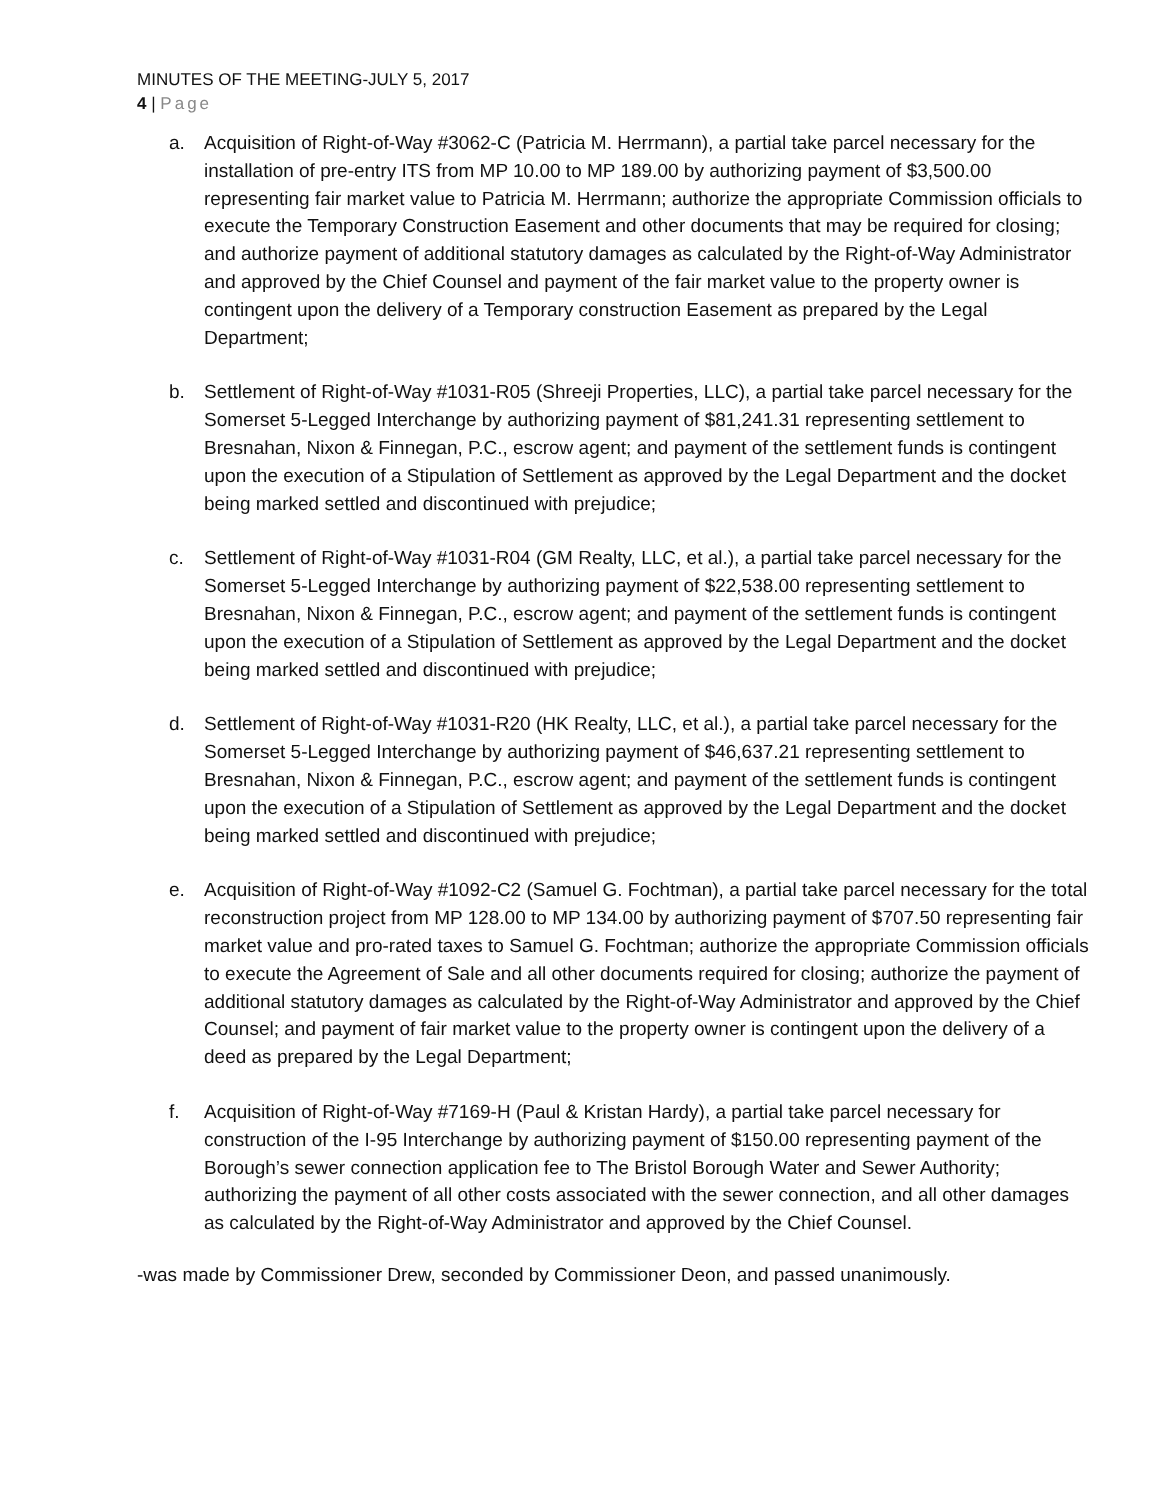MINUTES OF THE MEETING-JULY 5, 2017
4 | Page
a. Acquisition of Right-of-Way #3062-C (Patricia M. Herrmann), a partial take parcel necessary for the installation of pre-entry ITS from MP 10.00 to MP 189.00 by authorizing payment of $3,500.00 representing fair market value to Patricia M. Herrmann; authorize the appropriate Commission officials to execute the Temporary Construction Easement and other documents that may be required for closing; and authorize payment of additional statutory damages as calculated by the Right-of-Way Administrator and approved by the Chief Counsel and payment of the fair market value to the property owner is contingent upon the delivery of a Temporary construction Easement as prepared by the Legal Department;
b. Settlement of Right-of-Way #1031-R05 (Shreeji Properties, LLC), a partial take parcel necessary for the Somerset 5-Legged Interchange by authorizing payment of $81,241.31 representing settlement to Bresnahan, Nixon & Finnegan, P.C., escrow agent; and payment of the settlement funds is contingent upon the execution of a Stipulation of Settlement as approved by the Legal Department and the docket being marked settled and discontinued with prejudice;
c. Settlement of Right-of-Way #1031-R04 (GM Realty, LLC, et al.), a partial take parcel necessary for the Somerset 5-Legged Interchange by authorizing payment of $22,538.00 representing settlement to Bresnahan, Nixon & Finnegan, P.C., escrow agent; and payment of the settlement funds is contingent upon the execution of a Stipulation of Settlement as approved by the Legal Department and the docket being marked settled and discontinued with prejudice;
d. Settlement of Right-of-Way #1031-R20 (HK Realty, LLC, et al.), a partial take parcel necessary for the Somerset 5-Legged Interchange by authorizing payment of $46,637.21 representing settlement to Bresnahan, Nixon & Finnegan, P.C., escrow agent; and payment of the settlement funds is contingent upon the execution of a Stipulation of Settlement as approved by the Legal Department and the docket being marked settled and discontinued with prejudice;
e. Acquisition of Right-of-Way #1092-C2 (Samuel G. Fochtman), a partial take parcel necessary for the total reconstruction project from MP 128.00 to MP 134.00 by authorizing payment of $707.50 representing fair market value and pro-rated taxes to Samuel G. Fochtman; authorize the appropriate Commission officials to execute the Agreement of Sale and all other documents required for closing; authorize the payment of additional statutory damages as calculated by the Right-of-Way Administrator and approved by the Chief Counsel; and payment of fair market value to the property owner is contingent upon the delivery of a deed as prepared by the Legal Department;
f. Acquisition of Right-of-Way #7169-H (Paul & Kristan Hardy), a partial take parcel necessary for construction of the I-95 Interchange by authorizing payment of $150.00 representing payment of the Borough’s sewer connection application fee to The Bristol Borough Water and Sewer Authority; authorizing the payment of all other costs associated with the sewer connection, and all other damages as calculated by the Right-of-Way Administrator and approved by the Chief Counsel.
-was made by Commissioner Drew, seconded by Commissioner Deon, and passed unanimously.